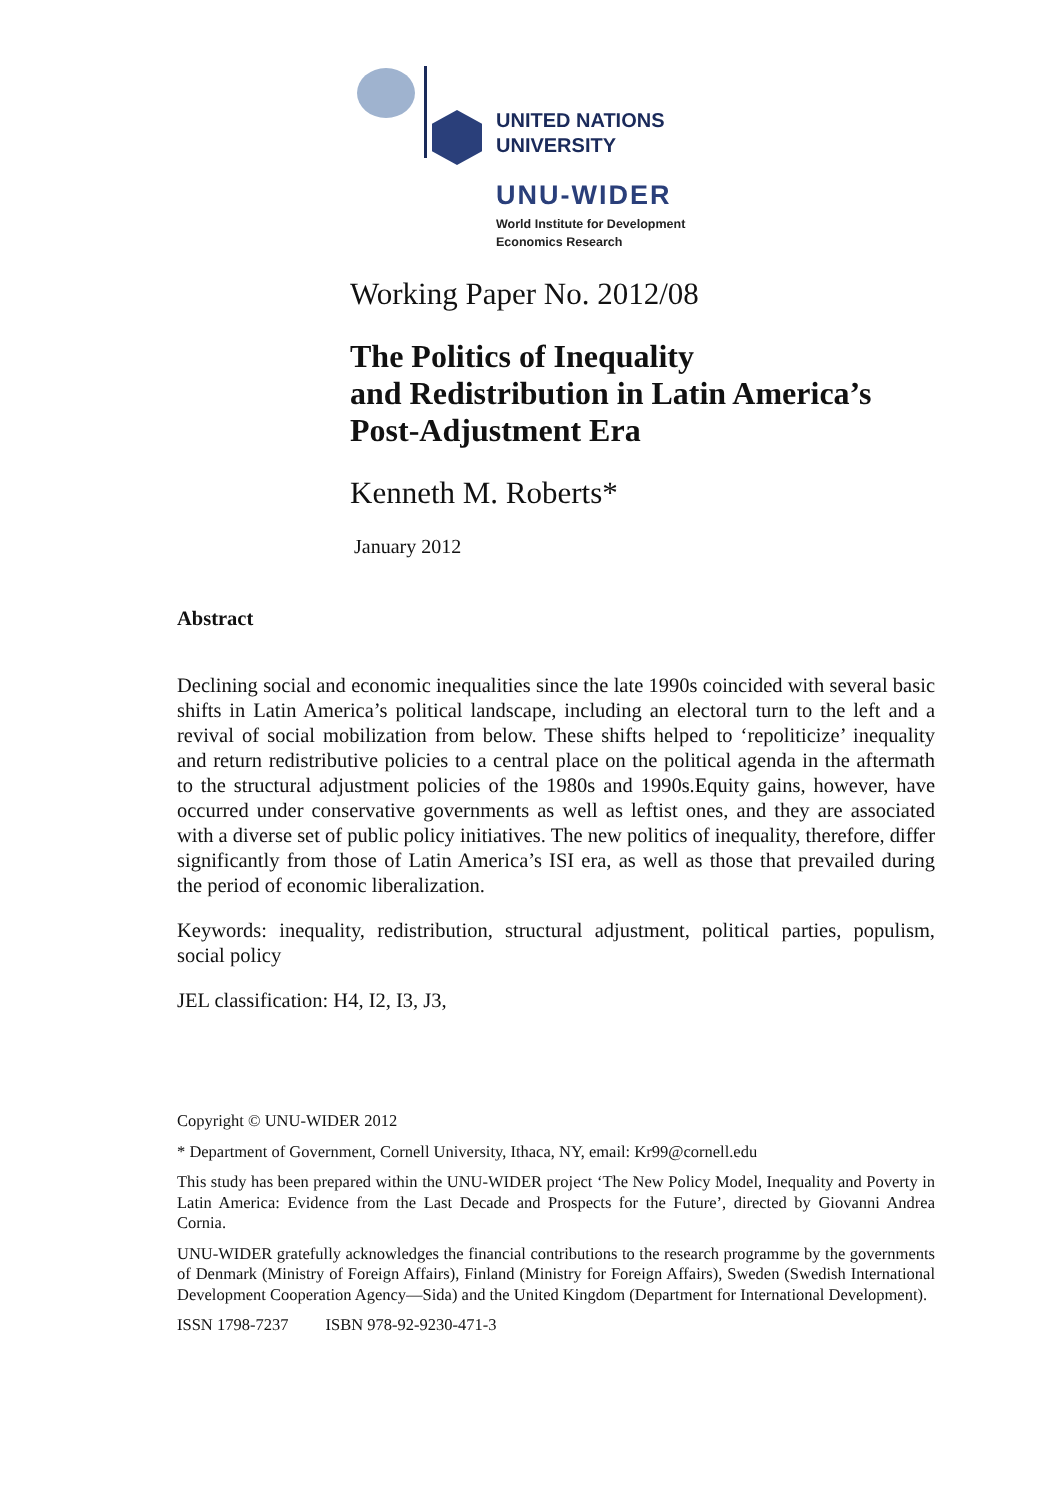UNITED NATIONS
UNIVERSITY
UNU-WIDER
World Institute for Development
Economics Research
Working Paper No. 2012/08
The Politics of Inequality
and Redistribution in Latin America’s
Post-Adjustment Era
Kenneth M. Roberts*
January 2012
Abstract
Declining social and economic inequalities since the late 1990s coincided with several basic shifts in Latin America’s political landscape, including an electoral turn to the left and a revival of social mobilization from below. These shifts helped to ‘repoliticize’ inequality and return redistributive policies to a central place on the political agenda in the aftermath to the structural adjustment policies of the 1980s and 1990s.Equity gains, however, have occurred under conservative governments as well as leftist ones, and they are associated with a diverse set of public policy initiatives. The new politics of inequality, therefore, differ significantly from those of Latin America’s ISI era, as well as those that prevailed during the period of economic liberalization.
Keywords: inequality, redistribution, structural adjustment, political parties, populism, social policy
JEL classification: H4, I2, I3, J3,
Copyright © UNU-WIDER 2012
* Department of Government, Cornell University, Ithaca, NY, email: Kr99@cornell.edu
This study has been prepared within the UNU-WIDER project ‘The New Policy Model, Inequality and Poverty in Latin America: Evidence from the Last Decade and Prospects for the Future’, directed by Giovanni Andrea Cornia.
UNU-WIDER gratefully acknowledges the financial contributions to the research programme by the governments of Denmark (Ministry of Foreign Affairs), Finland (Ministry for Foreign Affairs), Sweden (Swedish International Development Cooperation Agency—Sida) and the United Kingdom (Department for International Development).
ISSN 1798-7237 ISBN 978-92-9230-471-3